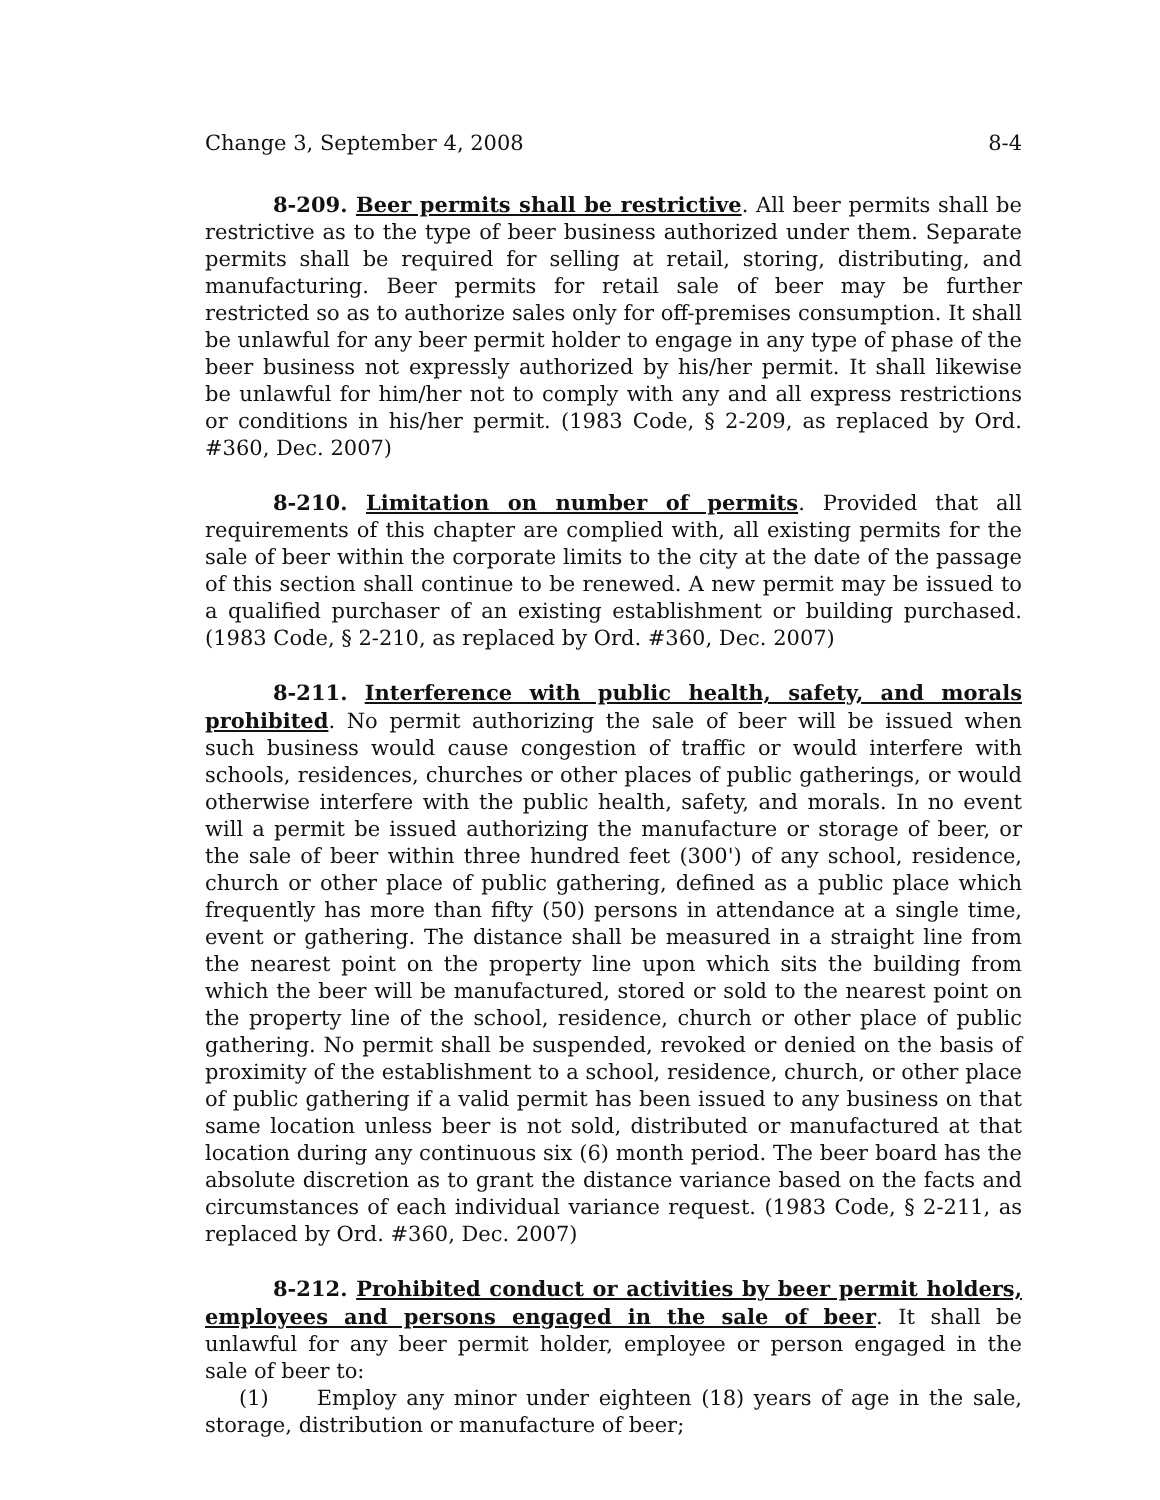Change 3, September 4, 2008 8-4
8-209. Beer permits shall be restrictive. All beer permits shall be restrictive as to the type of beer business authorized under them. Separate permits shall be required for selling at retail, storing, distributing, and manufacturing. Beer permits for retail sale of beer may be further restricted so as to authorize sales only for off-premises consumption. It shall be unlawful for any beer permit holder to engage in any type of phase of the beer business not expressly authorized by his/her permit. It shall likewise be unlawful for him/her not to comply with any and all express restrictions or conditions in his/her permit. (1983 Code, § 2-209, as replaced by Ord. #360, Dec. 2007)
8-210. Limitation on number of permits. Provided that all requirements of this chapter are complied with, all existing permits for the sale of beer within the corporate limits to the city at the date of the passage of this section shall continue to be renewed. A new permit may be issued to a qualified purchaser of an existing establishment or building purchased. (1983 Code, § 2-210, as replaced by Ord. #360, Dec. 2007)
8-211. Interference with public health, safety, and morals prohibited. No permit authorizing the sale of beer will be issued when such business would cause congestion of traffic or would interfere with schools, residences, churches or other places of public gatherings, or would otherwise interfere with the public health, safety, and morals. In no event will a permit be issued authorizing the manufacture or storage of beer, or the sale of beer within three hundred feet (300') of any school, residence, church or other place of public gathering, defined as a public place which frequently has more than fifty (50) persons in attendance at a single time, event or gathering. The distance shall be measured in a straight line from the nearest point on the property line upon which sits the building from which the beer will be manufactured, stored or sold to the nearest point on the property line of the school, residence, church or other place of public gathering. No permit shall be suspended, revoked or denied on the basis of proximity of the establishment to a school, residence, church, or other place of public gathering if a valid permit has been issued to any business on that same location unless beer is not sold, distributed or manufactured at that location during any continuous six (6) month period. The beer board has the absolute discretion as to grant the distance variance based on the facts and circumstances of each individual variance request. (1983 Code, § 2-211, as replaced by Ord. #360, Dec. 2007)
8-212. Prohibited conduct or activities by beer permit holders, employees and persons engaged in the sale of beer. It shall be unlawful for any beer permit holder, employee or person engaged in the sale of beer to:
(1) Employ any minor under eighteen (18) years of age in the sale, storage, distribution or manufacture of beer;